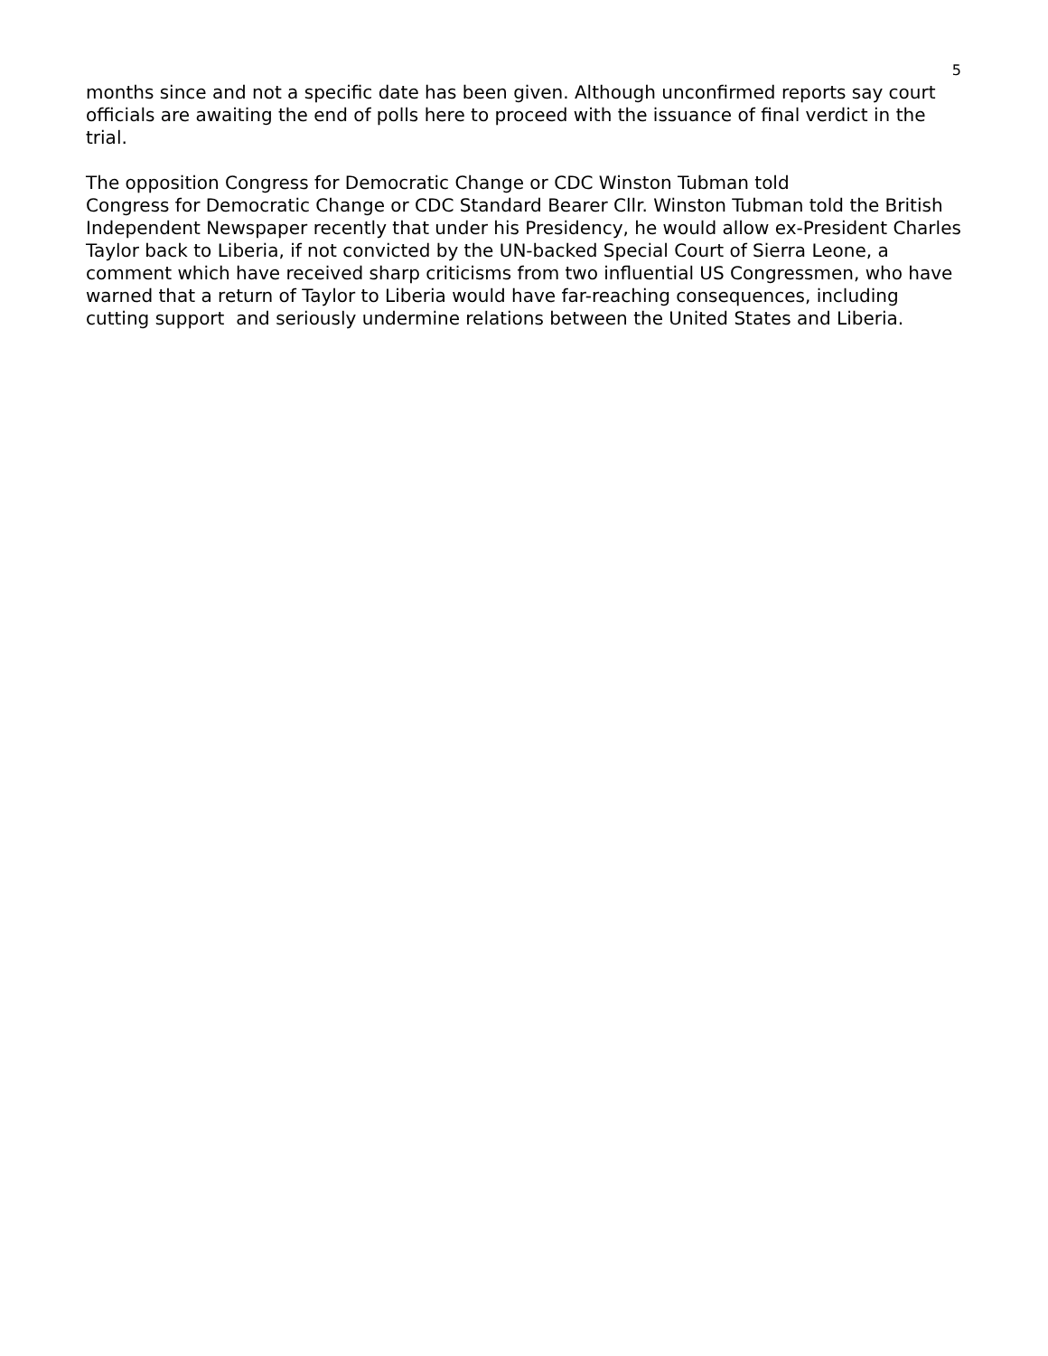5
months since and not a specific date has been given. Although unconfirmed reports say court officials are awaiting the end of polls here to proceed with the issuance of final verdict in the trial.
The opposition Congress for Democratic Change or CDC Winston Tubman told
Congress for Democratic Change or CDC Standard Bearer Cllr. Winston Tubman told the British Independent Newspaper recently that under his Presidency, he would allow ex-President Charles Taylor back to Liberia, if not convicted by the UN-backed Special Court of Sierra Leone, a comment which have received sharp criticisms from two influential US Congressmen, who have warned that a return of Taylor to Liberia would have far-reaching consequences, including cutting support and seriously undermine relations between the United States and Liberia.